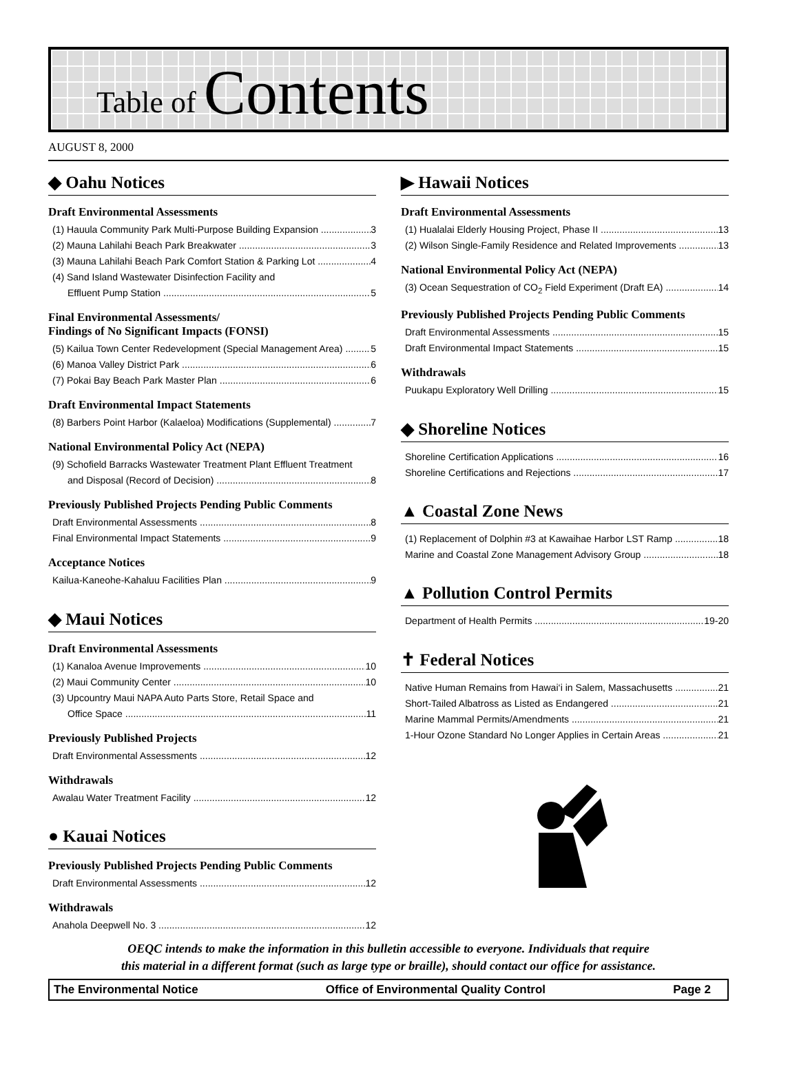Table of Contents
AUGUST 8, 2000
◆ Oahu Notices
Draft Environmental Assessments
(1) Hauula Community Park Multi-Purpose Building Expansion 3
(2) Mauna Lahilahi Beach Park Breakwater 3
(3) Mauna Lahilahi Beach Park Comfort Station & Parking Lot 4
(4) Sand Island Wastewater Disinfection Facility and
Effluent Pump Station 5
Final Environmental Assessments/
Findings of No Significant Impacts (FONSI)
(5) Kailua Town Center Redevelopment (Special Management Area) 5
(6) Manoa Valley District Park 6
(7) Pokai Bay Beach Park Master Plan 6
Draft Environmental Impact Statements
(8) Barbers Point Harbor (Kalaeloa) Modifications (Supplemental) 7
National Environmental Policy Act (NEPA)
(9) Schofield Barracks Wastewater Treatment Plant Effluent Treatment
and Disposal (Record of Decision) 8
Previously Published Projects Pending Public Comments
Draft Environmental Assessments 8
Final Environmental Impact Statements 9
Acceptance Notices
Kailua-Kaneohe-Kahaluu Facilities Plan 9
◆ Maui Notices
Draft Environmental Assessments
(1) Kanaloa Avenue Improvements 10
(2) Maui Community Center 10
(3) Upcountry Maui NAPA Auto Parts Store, Retail Space and
Office Space 11
Previously Published Projects
Draft Environmental Assessments 12
Withdrawals
Awalau Water Treatment Facility 12
● Kauai Notices
Previously Published Projects Pending Public Comments
Draft Environmental Assessments 12
Withdrawals
Anahola Deepwell No. 3 12
▶ Hawaii Notices
Draft Environmental Assessments
(1) Hualalai Elderly Housing Project, Phase II 13
(2) Wilson Single-Family Residence and Related Improvements 13
National Environmental Policy Act (NEPA)
(3) Ocean Sequestration of CO<sub>2</sub> Field Experiment (Draft EA) 14
Previously Published Projects Pending Public Comments
Draft Environmental Assessments 15
Draft Environmental Impact Statements 15
Withdrawals
Puukapu Exploratory Well Drilling 15
◆ Shoreline Notices
Shoreline Certification Applications 16
Shoreline Certifications and Rejections 17
▲ Coastal Zone News
(1) Replacement of Dolphin #3 at Kawaihae Harbor LST Ramp 18
Marine and Coastal Zone Management Advisory Group 18
▲ Pollution Control Permits
Department of Health Permits 19-20
✝ Federal Notices
Native Human Remains from Hawai‘i in Salem, Massachusetts 21
Short-Tailed Albatross as Listed as Endangered 21
Marine Mammal Permits/Amendments 21
1-Hour Ozone Standard No Longer Applies in Certain Areas 21
OEQC intends to make the information in this bulletin accessible to everyone. Individuals that require
this material in a different format (such as large type or braille), should contact our office for assistance.
The Environmental Notice Office of Environmental Quality Control Page 2